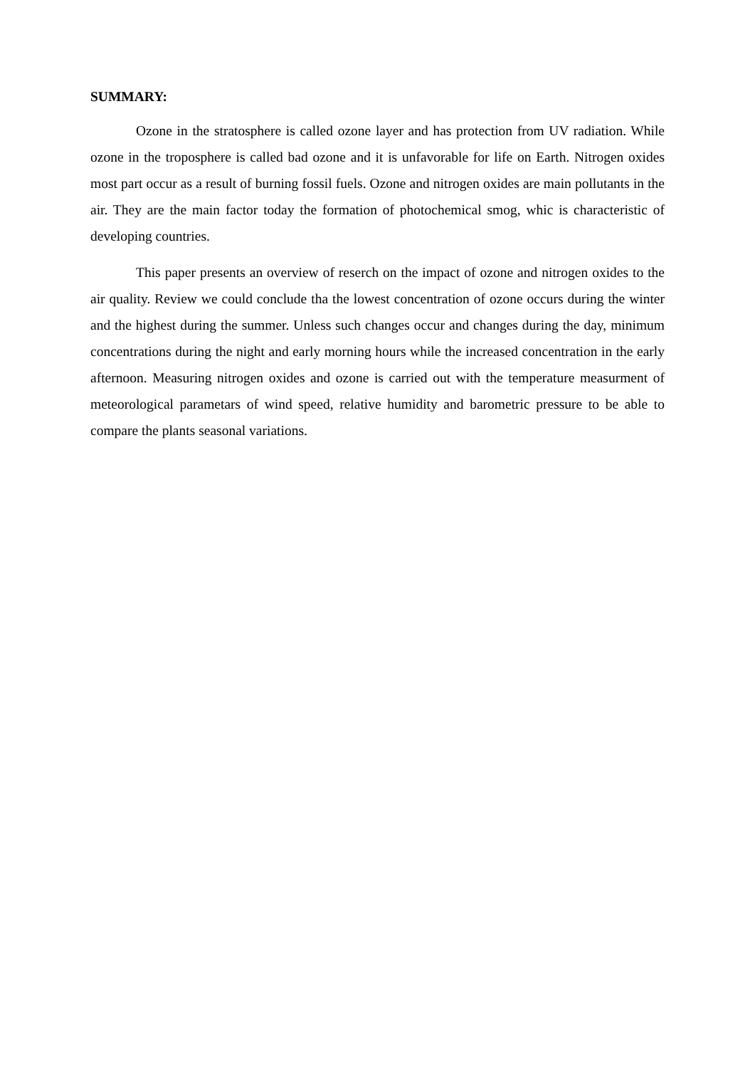SUMMARY:
Ozone in the stratosphere is called ozone layer and has protection from UV radiation. While ozone in the troposphere is called bad ozone and it is unfavorable for life on Earth. Nitrogen oxides most part occur as a result of burning fossil fuels. Ozone and nitrogen oxides are main pollutants in the air. They are the main factor today the formation of photochemical smog, whic is characteristic of developing countries.
This paper presents an overview of reserch on the impact of ozone and nitrogen oxides to the air quality. Review we could conclude tha the lowest concentration of ozone occurs during the winter and the highest during the summer. Unless such changes occur and changes during the day, minimum concentrations during the night and early morning hours while the increased concentration in the early afternoon. Measuring nitrogen oxides and ozone is carried out with the temperature measurment of meteorological parametars of wind speed, relative humidity and barometric pressure to be able to compare the plants seasonal variations.